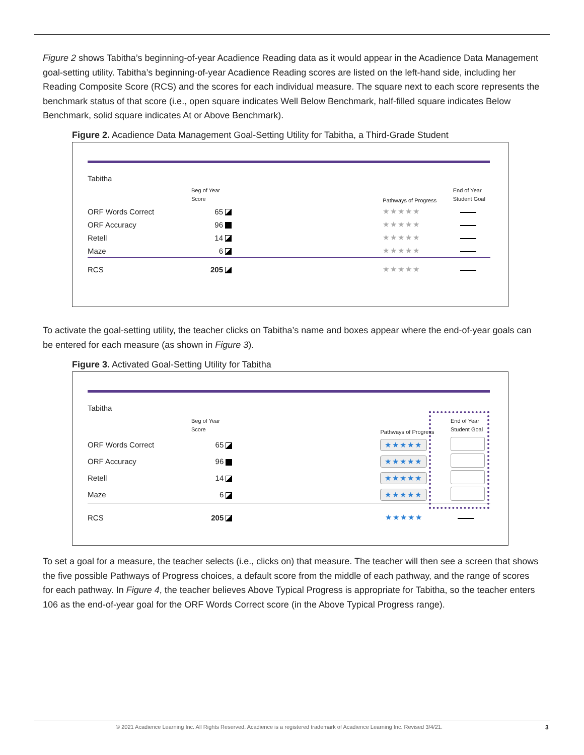Figure 2 shows Tabitha’s beginning-of-year Acadience Reading data as it would appear in the Acadience Data Management goal-setting utility. Tabitha’s beginning-of-year Acadience Reading scores are listed on the left-hand side, including her Reading Composite Score (RCS) and the scores for each individual measure. The square next to each score represents the benchmark status of that score (i.e., open square indicates Well Below Benchmark, half-filled square indicates Below Benchmark, solid square indicates At or Above Benchmark).
Figure 2. Acadience Data Management Goal-Setting Utility for Tabitha, a Third-Grade Student
| Tabitha | | | |
| | Beg of Year Score | Pathways of Progress | End of Year Student Goal |
| ORF Words Correct | 65 | ★★★★★ | |
| ORF Accuracy | 96 | ★★★★★ | |
| Retell | 14 | ★★★★★ | |
| Maze | 6 | ★★★★★ | |
| RCS | 205 | ★★★★★ | |
To activate the goal-setting utility, the teacher clicks on Tabitha’s name and boxes appear where the end-of-year goals can be entered for each measure (as shown in Figure 3).
Figure 3. Activated Goal-Setting Utility for Tabitha
| Tabitha | | | |
| | Beg of Year Score | Pathways of Progress | End of Year Student Goal |
| ORF Words Correct | 65 | ★★★★★ | |
| ORF Accuracy | 96 | ★★★★★ | |
| Retell | 14 | ★★★★★ | |
| Maze | 6 | ★★★★★ | |
| RCS | 205 | ★★★★★ | |
To set a goal for a measure, the teacher selects (i.e., clicks on) that measure. The teacher will then see a screen that shows the five possible Pathways of Progress choices, a default score from the middle of each pathway, and the range of scores for each pathway. In Figure 4, the teacher believes Above Typical Progress is appropriate for Tabitha, so the teacher enters 106 as the end-of-year goal for the ORF Words Correct score (in the Above Typical Progress range).
© 2021 Acadience Learning Inc. All Rights Reserved. Acadience is a registered trademark of Acadience Learning Inc. Revised 3/4/21.
3